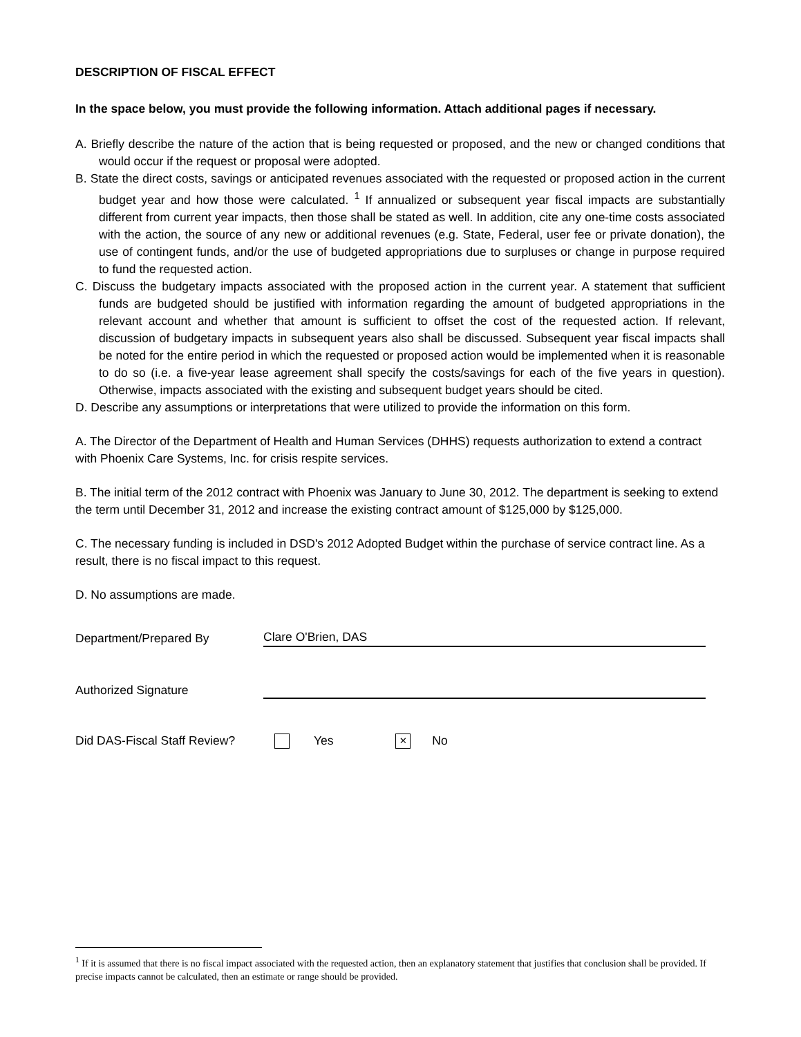DESCRIPTION OF FISCAL EFFECT
In the space below, you must provide the following information. Attach additional pages if necessary.
A. Briefly describe the nature of the action that is being requested or proposed, and the new or changed conditions that would occur if the request or proposal were adopted.
B. State the direct costs, savings or anticipated revenues associated with the requested or proposed action in the current budget year and how those were calculated. <sup>1</sup> If annualized or subsequent year fiscal impacts are substantially different from current year impacts, then those shall be stated as well. In addition, cite any one-time costs associated with the action, the source of any new or additional revenues (e.g. State, Federal, user fee or private donation), the use of contingent funds, and/or the use of budgeted appropriations due to surpluses or change in purpose required to fund the requested action.
C. Discuss the budgetary impacts associated with the proposed action in the current year. A statement that sufficient funds are budgeted should be justified with information regarding the amount of budgeted appropriations in the relevant account and whether that amount is sufficient to offset the cost of the requested action. If relevant, discussion of budgetary impacts in subsequent years also shall be discussed. Subsequent year fiscal impacts shall be noted for the entire period in which the requested or proposed action would be implemented when it is reasonable to do so (i.e. a five-year lease agreement shall specify the costs/savings for each of the five years in question). Otherwise, impacts associated with the existing and subsequent budget years should be cited.
D. Describe any assumptions or interpretations that were utilized to provide the information on this form.
A. The Director of the Department of Health and Human Services (DHHS) requests authorization to extend a contract with Phoenix Care Systems, Inc. for crisis respite services.
B. The initial term of the 2012 contract with Phoenix was January to June 30, 2012. The department is seeking to extend the term until December 31, 2012 and increase the existing contract amount of $125,000 by $125,000.
C. The necessary funding is included in DSD's 2012 Adopted Budget within the purchase of service contract line. As a result, there is no fiscal impact to this request.
D. No assumptions are made.
Department/Prepared By
Clare O'Brien, DAS
Authorized Signature
Did DAS-Fiscal Staff Review? Yes × No
<sup>1</sup> If it is assumed that there is no fiscal impact associated with the requested action, then an explanatory statement that justifies that conclusion shall be provided. If precise impacts cannot be calculated, then an estimate or range should be provided.